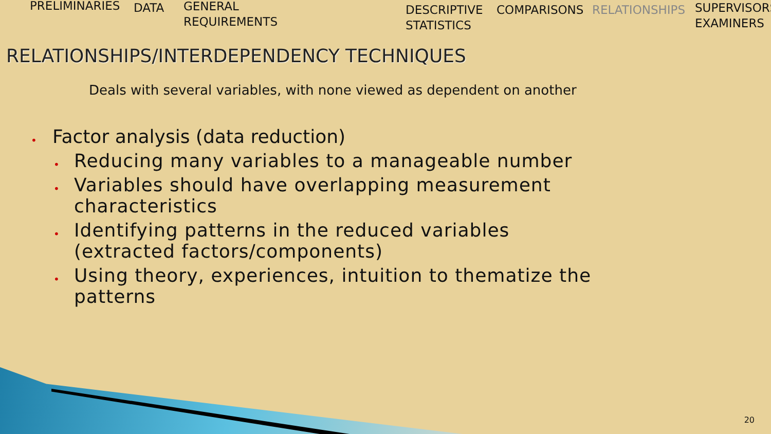PRELIMINARIES DATA
GENERAL
REQUIREMENTS
DESCRIPTIVE
STATISTICS
COMPARISONS RELATIONSHIPS
SUPERVISORS
EXAMINERS
RELATIONSHIPS/INTERDEPENDENCY TECHNIQUES
Deals with several variables, with none viewed as dependent on another
• Factor analysis (data reduction)
• Reducing many variables to a manageable number
• Variables should have overlapping measurement characteristics
• Identifying patterns in the reduced variables (extracted factors/components)
• Using theory, experiences, intuition to thematize the patterns
20